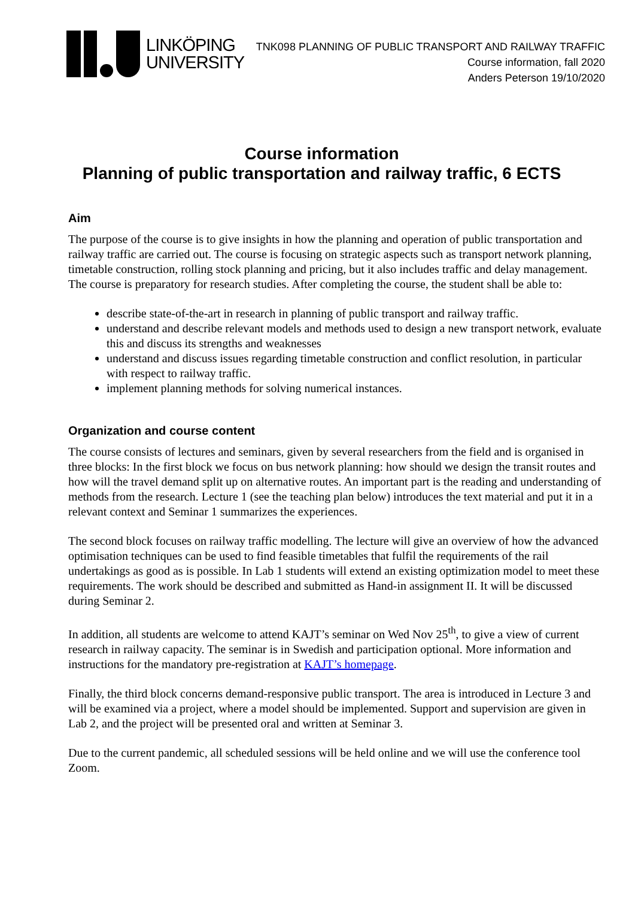LINKÖPING
UNIVERSITY
TNK098 PLANNING OF PUBLIC TRANSPORT AND RAILWAY TRAFFIC
Course information, fall 2020
Anders Peterson 19/10/2020
Course information
Planning of public transportation and railway traffic, 6 ECTS
Aim
The purpose of the course is to give insights in how the planning and operation of public transportation and railway traffic are carried out. The course is focusing on strategic aspects such as transport network planning, timetable construction, rolling stock planning and pricing, but it also includes traffic and delay management. The course is preparatory for research studies. After completing the course, the student shall be able to:
describe state-of-the-art in research in planning of public transport and railway traffic.
understand and describe relevant models and methods used to design a new transport network, evaluate this and discuss its strengths and weaknesses
understand and discuss issues regarding timetable construction and conflict resolution, in particular with respect to railway traffic.
implement planning methods for solving numerical instances.
Organization and course content
The course consists of lectures and seminars, given by several researchers from the field and is organised in three blocks: In the first block we focus on bus network planning: how should we design the transit routes and how will the travel demand split up on alternative routes. An important part is the reading and understanding of methods from the research. Lecture 1 (see the teaching plan below) introduces the text material and put it in a relevant context and Seminar 1 summarizes the experiences.
The second block focuses on railway traffic modelling. The lecture will give an overview of how the advanced optimisation techniques can be used to find feasible timetables that fulfil the requirements of the rail undertakings as good as is possible. In Lab 1 students will extend an existing optimization model to meet these requirements. The work should be described and submitted as Hand-in assignment II. It will be discussed during Seminar 2.
In addition, all students are welcome to attend KAJT’s seminar on Wed Nov 25<sup>th</sup>, to give a view of current research in railway capacity. The seminar is in Swedish and participation optional. More information and instructions for the mandatory pre-registration at KAJT’s homepage.
Finally, the third block concerns demand-responsive public transport. The area is introduced in Lecture 3 and will be examined via a project, where a model should be implemented. Support and supervision are given in Lab 2, and the project will be presented oral and written at Seminar 3.
Due to the current pandemic, all scheduled sessions will be held online and we will use the conference tool Zoom.